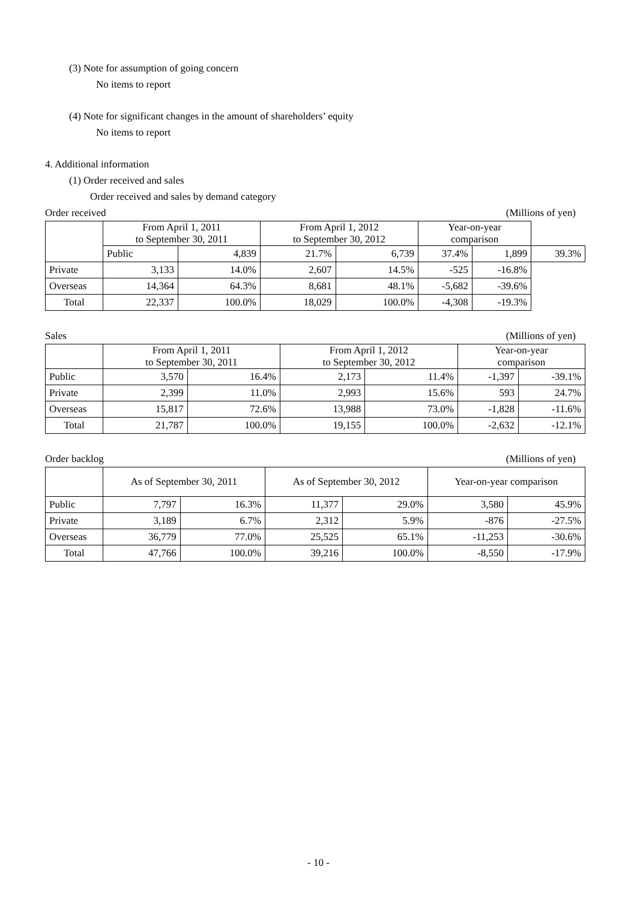(3) Note for assumption of going concern
No items to report
(4) Note for significant changes in the amount of shareholders’ equity
No items to report
4. Additional information
(1) Order received and sales
Order received and sales by demand category
Order received (Millions of yen)
| | From April 1, 2011 to September 30, 2011 | | From April 1, 2012 to September 30, 2012 | | Year-on-year comparison | | |
| --- | --- | --- | --- | --- | --- | --- | --- |
| | Public | 4,839 | 21.7% | 6,739 | 37.4% | 1,899 | 39.3% |
| Private | 3,133 | 14.0% | 2,607 | 14.5% | -525 | -16.8% | |
| Overseas | 14,364 | 64.3% | 8,681 | 48.1% | -5,682 | -39.6% | |
| Total | 22,337 | 100.0% | 18,029 | 100.0% | -4,308 | -19.3% | |
Sales (Millions of yen)
| | From April 1, 2011 to September 30, 2011 | | From April 1, 2012 to September 30, 2012 | | Year-on-year comparison | |
| --- | --- | --- | --- | --- | --- | --- |
| Public | 3,570 | 16.4% | 2,173 | 11.4% | -1,397 | -39.1% |
| Private | 2,399 | 11.0% | 2,993 | 15.6% | 593 | 24.7% |
| Overseas | 15,817 | 72.6% | 13,988 | 73.0% | -1,828 | -11.6% |
| Total | 21,787 | 100.0% | 19,155 | 100.0% | -2,632 | -12.1% |
Order backlog (Millions of yen)
| | As of September 30, 2011 | | As of September 30, 2012 | | Year-on-year comparison | |
| --- | --- | --- | --- | --- | --- | --- |
| Public | 7,797 | 16.3% | 11,377 | 29.0% | 3,580 | 45.9% |
| Private | 3,189 | 6.7% | 2,312 | 5.9% | -876 | -27.5% |
| Overseas | 36,779 | 77.0% | 25,525 | 65.1% | -11,253 | -30.6% |
| Total | 47,766 | 100.0% | 39,216 | 100.0% | -8,550 | -17.9% |
- 10 -